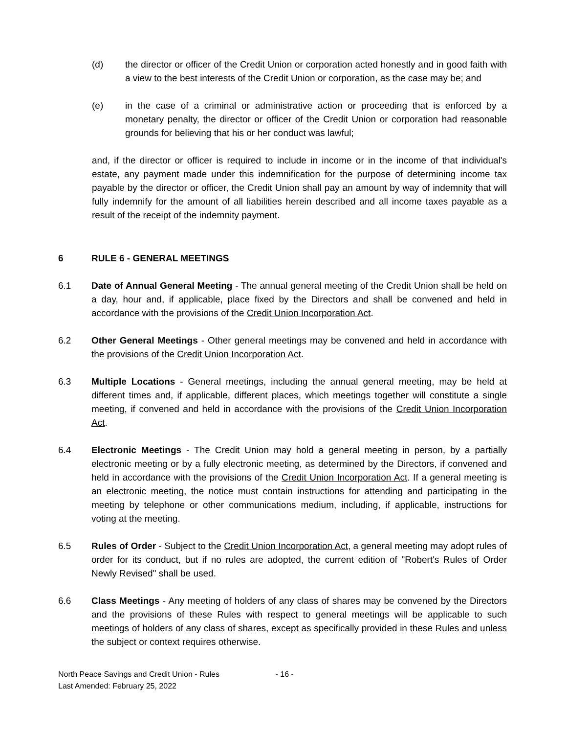(d) the director or officer of the Credit Union or corporation acted honestly and in good faith with a view to the best interests of the Credit Union or corporation, as the case may be; and
(e) in the case of a criminal or administrative action or proceeding that is enforced by a monetary penalty, the director or officer of the Credit Union or corporation had reasonable grounds for believing that his or her conduct was lawful;
and, if the director or officer is required to include in income or in the income of that individual's estate, any payment made under this indemnification for the purpose of determining income tax payable by the director or officer, the Credit Union shall pay an amount by way of indemnity that will fully indemnify for the amount of all liabilities herein described and all income taxes payable as a result of the receipt of the indemnity payment.
6 RULE 6 - GENERAL MEETINGS
6.1 Date of Annual General Meeting - The annual general meeting of the Credit Union shall be held on a day, hour and, if applicable, place fixed by the Directors and shall be convened and held in accordance with the provisions of the Credit Union Incorporation Act.
6.2 Other General Meetings - Other general meetings may be convened and held in accordance with the provisions of the Credit Union Incorporation Act.
6.3 Multiple Locations - General meetings, including the annual general meeting, may be held at different times and, if applicable, different places, which meetings together will constitute a single meeting, if convened and held in accordance with the provisions of the Credit Union Incorporation Act.
6.4 Electronic Meetings - The Credit Union may hold a general meeting in person, by a partially electronic meeting or by a fully electronic meeting, as determined by the Directors, if convened and held in accordance with the provisions of the Credit Union Incorporation Act. If a general meeting is an electronic meeting, the notice must contain instructions for attending and participating in the meeting by telephone or other communications medium, including, if applicable, instructions for voting at the meeting.
6.5 Rules of Order - Subject to the Credit Union Incorporation Act, a general meeting may adopt rules of order for its conduct, but if no rules are adopted, the current edition of "Robert's Rules of Order Newly Revised" shall be used.
6.6 Class Meetings - Any meeting of holders of any class of shares may be convened by the Directors and the provisions of these Rules with respect to general meetings will be applicable to such meetings of holders of any class of shares, except as specifically provided in these Rules and unless the subject or context requires otherwise.
North Peace Savings and Credit Union - Rules - 16 -
Last Amended: February 25, 2022